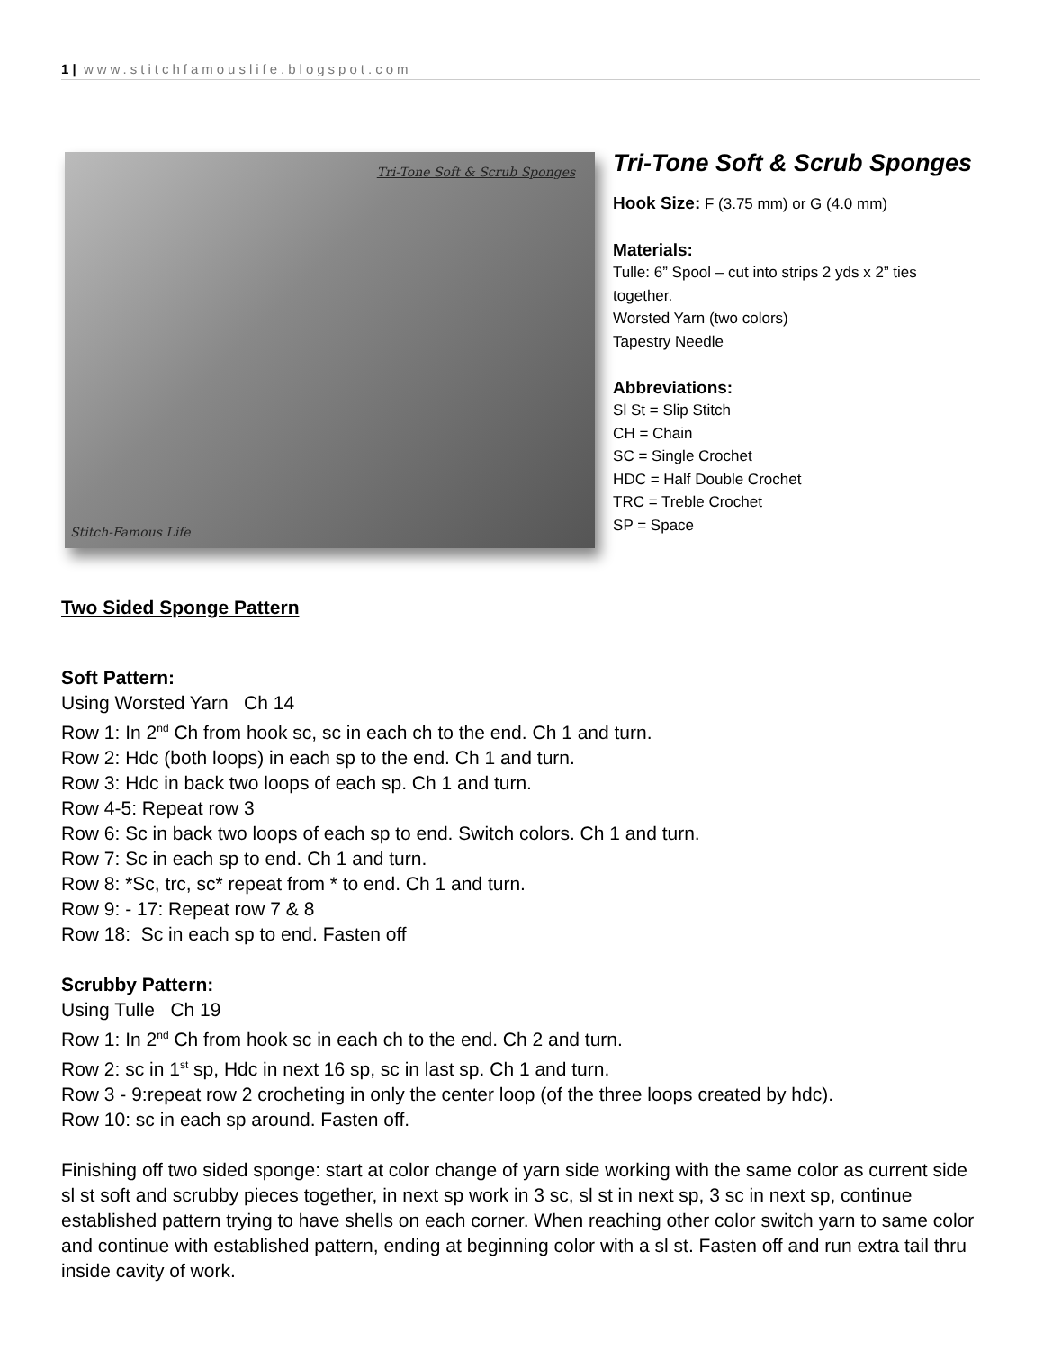1 | www.stitchfamouslife.blogspot.com
Tri-Tone Soft & Scrub Sponges
Stitch-Famous Life
Tri-Tone Soft & Scrub Sponges
Hook Size: F (3.75 mm) or G (4.0 mm)
Materials:
Tulle: 6” Spool – cut into strips 2 yds x 2” ties together.
Worsted Yarn (two colors)
Tapestry Needle
Abbreviations:
Sl St = Slip Stitch
CH = Chain
SC = Single Crochet
HDC = Half Double Crochet
TRC = Treble Crochet
SP = Space
Two Sided Sponge Pattern
Soft Pattern:
Using Worsted Yarn Ch 14
Row 1: In 2<sup>nd</sup> Ch from hook sc, sc in each ch to the end. Ch 1 and turn.
Row 2: Hdc (both loops) in each sp to the end. Ch 1 and turn.
Row 3: Hdc in back two loops of each sp. Ch 1 and turn.
Row 4-5: Repeat row 3
Row 6: Sc in back two loops of each sp to end. Switch colors. Ch 1 and turn.
Row 7: Sc in each sp to end. Ch 1 and turn.
Row 8: *Sc, trc, sc* repeat from * to end. Ch 1 and turn.
Row 9: - 17: Repeat row 7 & 8
Row 18: Sc in each sp to end. Fasten off
Scrubby Pattern:
Using Tulle Ch 19
Row 1: In 2<sup>nd</sup> Ch from hook sc in each ch to the end. Ch 2 and turn.
Row 2: sc in 1<sup>st</sup> sp, Hdc in next 16 sp, sc in last sp. Ch 1 and turn.
Row 3 - 9:repeat row 2 crocheting in only the center loop (of the three loops created by hdc).
Row 10: sc in each sp around. Fasten off.
Finishing off two sided sponge: start at color change of yarn side working with the same color as current side sl st soft and scrubby pieces together, in next sp work in 3 sc, sl st in next sp, 3 sc in next sp, continue established pattern trying to have shells on each corner. When reaching other color switch yarn to same color and continue with established pattern, ending at beginning color with a sl st. Fasten off and run extra tail thru inside cavity of work.